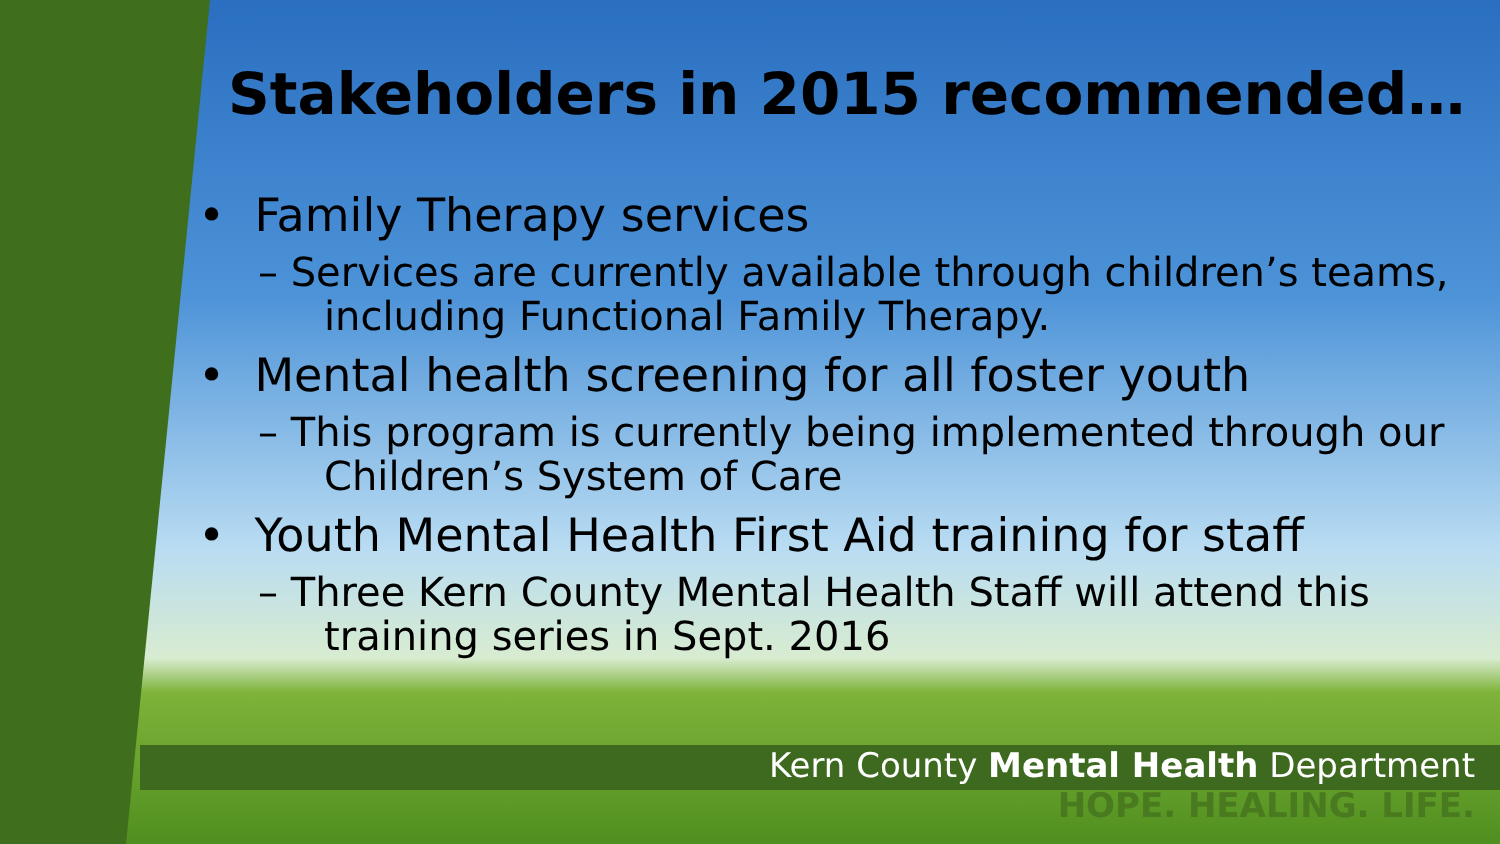Stakeholders in 2015 recommended…
• Family Therapy services
– Services are currently available through children’s teams, including Functional Family Therapy.
• Mental health screening for all foster youth
– This program is currently being implemented through our Children’s System of Care
• Youth Mental Health First Aid training for staff
– Three Kern County Mental Health Staff will attend this training series in Sept. 2016
Kern County Mental Health Department
HOPE. HEALING. LIFE.